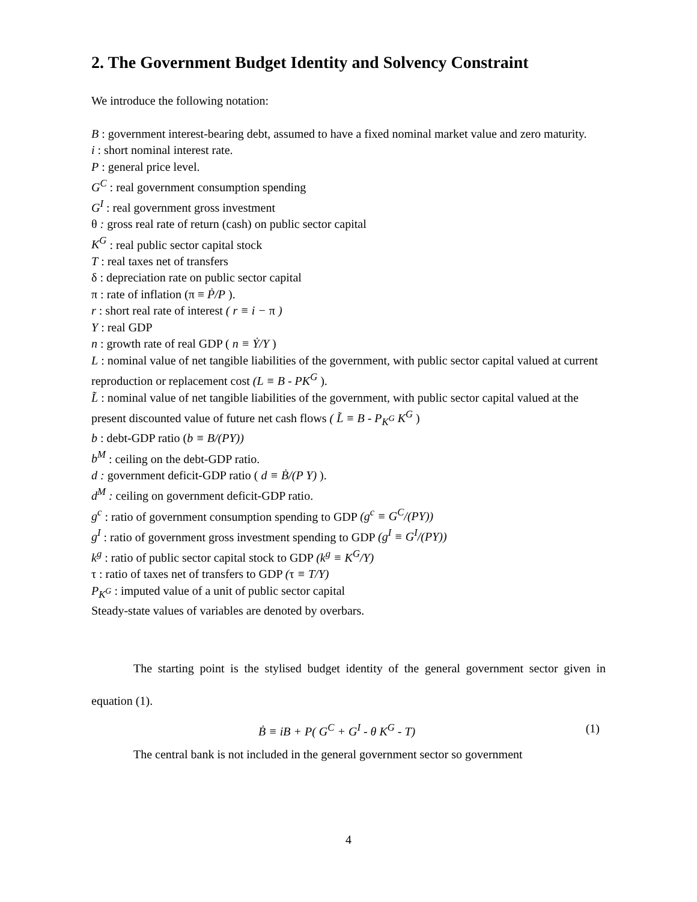2. The Government Budget Identity and Solvency Constraint
We introduce the following notation:
B : government interest-bearing debt, assumed to have a fixed nominal market value and zero maturity.
i : short nominal interest rate.
P : general price level.
G<sup>C</sup> : real government consumption spending
G<sup>I</sup> : real government gross investment
θ : gross real rate of return (cash) on public sector capital
K<sup>G</sup> : real public sector capital stock
T : real taxes net of transfers
δ : depreciation rate on public sector capital
π : rate of inflation (π ≡ Ṗ/P ).
r : short real rate of interest ( r ≡ i − π )
Y : real GDP
n : growth rate of real GDP ( n ≡ Ẏ/Y )
L : nominal value of net tangible liabilities of the government, with public sector capital valued at current reproduction or replacement cost (L ≡ B - PK<sup>G</sup> ).
L̃ : nominal value of net tangible liabilities of the government, with public sector capital valued at the present discounted value of future net cash flows ( L̃ ≡ B - P<sub>K<sup>G</sup></sub> K<sup>G</sup> )
b : debt-GDP ratio (b ≡ B/(PY))
b<sup>M</sup> : ceiling on the debt-GDP ratio.
d : government deficit-GDP ratio ( d ≡ Ḃ/(P Y) ).
d<sup>M</sup> : ceiling on government deficit-GDP ratio.
g<sup>c</sup> : ratio of government consumption spending to GDP (g<sup>c</sup> ≡ G<sup>C</sup>/(PY))
g<sup>I</sup> : ratio of government gross investment spending to GDP (g<sup>I</sup> ≡ G<sup>I</sup>/(PY))
k<sup>g</sup> : ratio of public sector capital stock to GDP (k<sup>g</sup> ≡ K<sup>G</sup>/Y)
τ : ratio of taxes net of transfers to GDP (τ ≡ T/Y)
P<sub>K<sup>G</sup></sub> : imputed value of a unit of public sector capital
Steady-state values of variables are denoted by overbars.
The starting point is the stylised budget identity of the general government sector given in equation (1).
Ḃ ≡ iB + P( G<sup>C</sup> + G<sup>I</sup> - θ K<sup>G</sup> - T) (1)
The central bank is not included in the general government sector so government
4